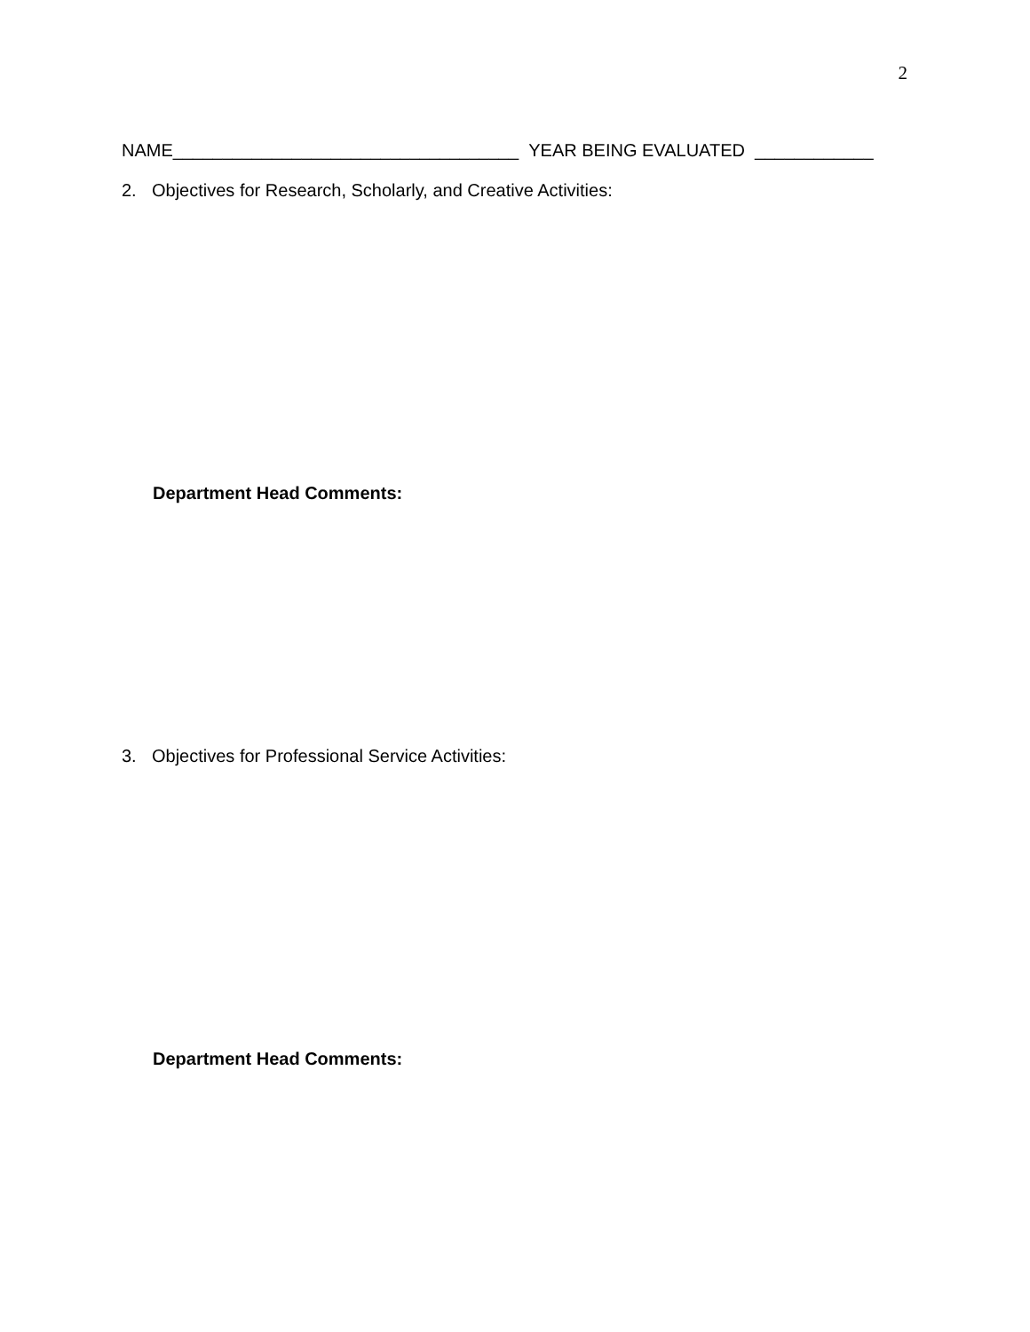2
NAME___________________________________ YEAR BEING EVALUATED ____________
2. Objectives for Research, Scholarly, and Creative Activities:
Department Head Comments:
3. Objectives for Professional Service Activities:
Department Head Comments: